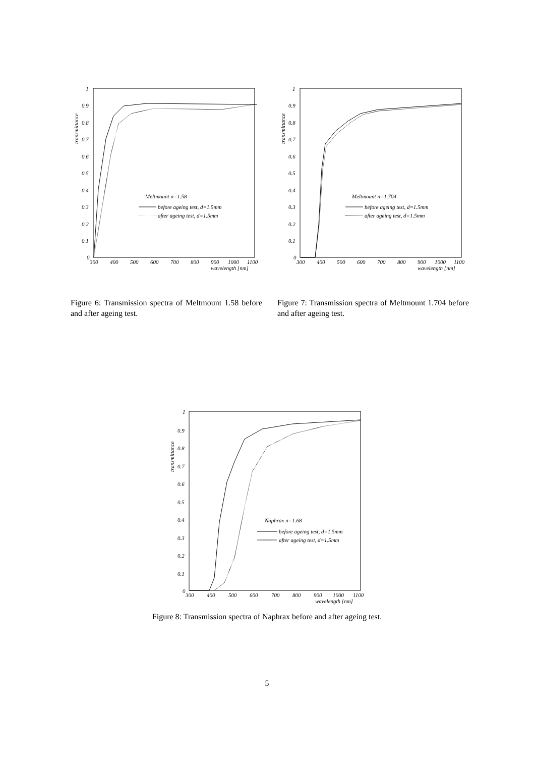1
0.9
0.8
0.7
0.6
0.5
0.4
0.3
0.2
0.1
0
transmittance
300
400
500
600
700
800
900
1000
1100
wavelength [nm]
Meltmount n=1.58
before ageing test, d=1.5mm
after ageing test, d=1.5mm
Figure 6: Transmission spectra of Meltmount 1.58 before and after ageing test.
1
0.9
0.8
0.7
0.6
0.5
0.4
0.3
0.2
0.1
0
transmittance
300
400
500
600
700
800
900
1000
1100
wavelength [nm]
Meltmount n=1.704
before ageing test, d=1.5mm
after ageing test, d=1.5mm
Figure 7: Transmission spectra of Meltmount 1.704 before and after ageing test.
1
0.9
0.8
0.7
0.6
0.5
0.4
0.3
0.2
0.1
0
transmittance
300
400
500
600
700
800
900
1000
1100
wavelength [nm]
Naphrax n=1.68
before ageing test, d=1.5mm
after ageing test, d=1.5mm
Figure 8: Transmission spectra of Naphrax before and after ageing test.
5